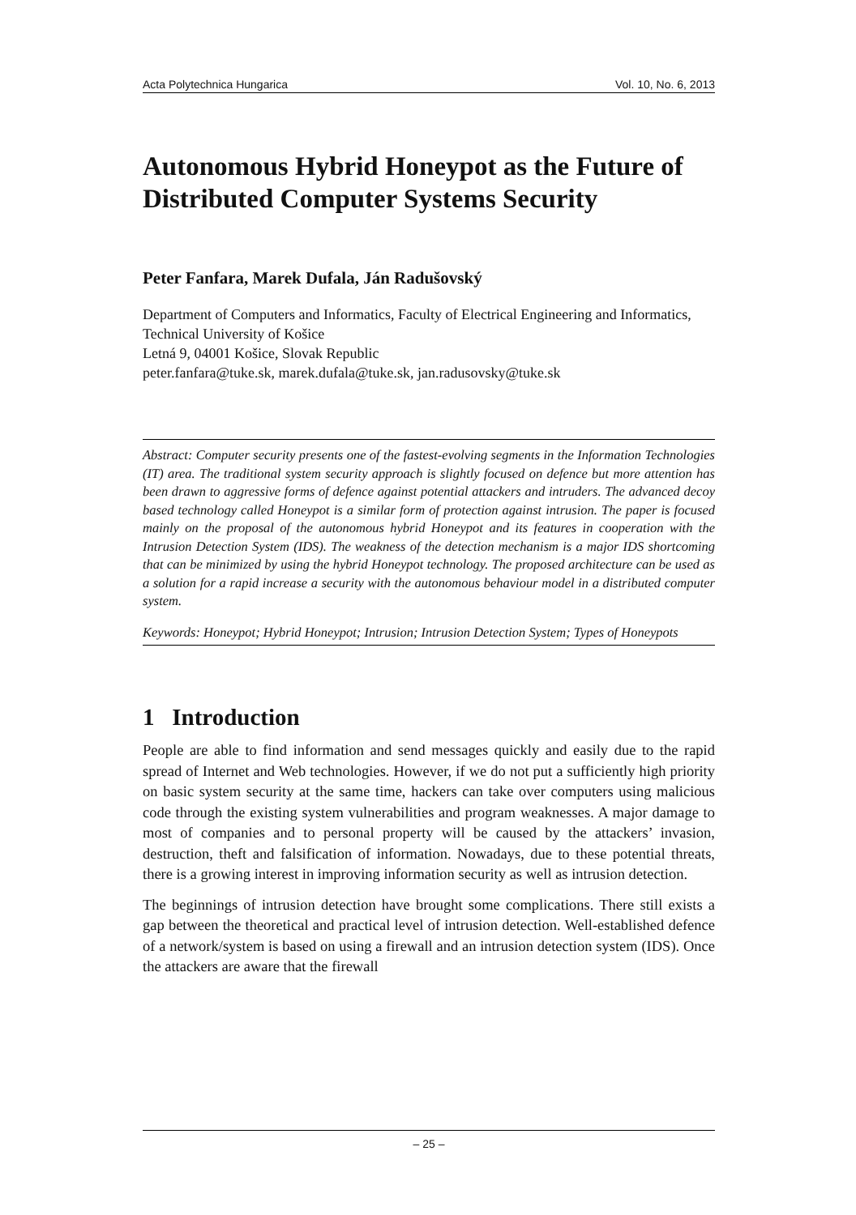Acta Polytechnica Hungarica Vol. 10, No. 6, 2013
Autonomous Hybrid Honeypot as the Future of Distributed Computer Systems Security
Peter Fanfara, Marek Dufala, Ján Radušovský
Department of Computers and Informatics, Faculty of Electrical Engineering and Informatics, Technical University of Košice
Letná 9, 04001 Košice, Slovak Republic
peter.fanfara@tuke.sk, marek.dufala@tuke.sk, jan.radusovsky@tuke.sk
Abstract: Computer security presents one of the fastest-evolving segments in the Information Technologies (IT) area. The traditional system security approach is slightly focused on defence but more attention has been drawn to aggressive forms of defence against potential attackers and intruders. The advanced decoy based technology called Honeypot is a similar form of protection against intrusion. The paper is focused mainly on the proposal of the autonomous hybrid Honeypot and its features in cooperation with the Intrusion Detection System (IDS). The weakness of the detection mechanism is a major IDS shortcoming that can be minimized by using the hybrid Honeypot technology. The proposed architecture can be used as a solution for a rapid increase a security with the autonomous behaviour model in a distributed computer system.
Keywords: Honeypot; Hybrid Honeypot; Intrusion; Intrusion Detection System; Types of Honeypots
1 Introduction
People are able to find information and send messages quickly and easily due to the rapid spread of Internet and Web technologies. However, if we do not put a sufficiently high priority on basic system security at the same time, hackers can take over computers using malicious code through the existing system vulnerabilities and program weaknesses. A major damage to most of companies and to personal property will be caused by the attackers’ invasion, destruction, theft and falsification of information. Nowadays, due to these potential threats, there is a growing interest in improving information security as well as intrusion detection.
The beginnings of intrusion detection have brought some complications. There still exists a gap between the theoretical and practical level of intrusion detection. Well-established defence of a network/system is based on using a firewall and an intrusion detection system (IDS). Once the attackers are aware that the firewall
– 25 –